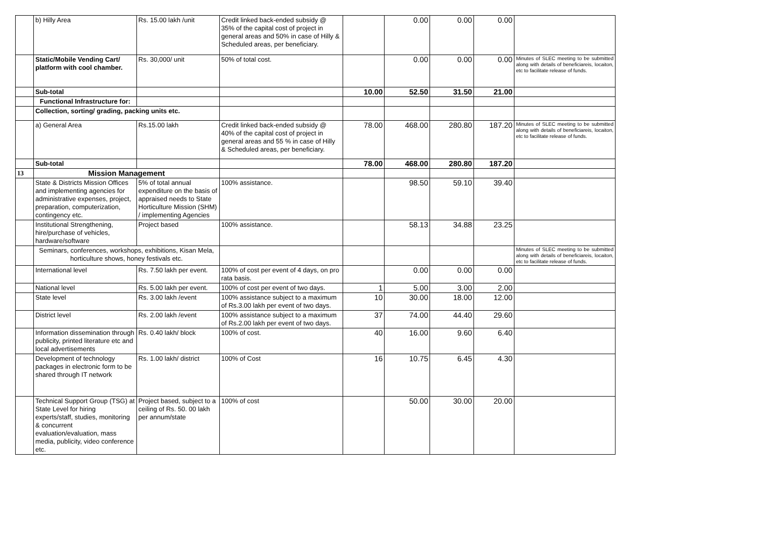| | b) Hilly Area | Rs. 15.00 lakh /unit | Credit linked back-ended subsidy @ 35% of the capital cost of project in general areas and 50% in case of Hilly & Scheduled areas, per beneficiary. | | 0.00 | 0.00 | 0.00 | |
| | Static/Mobile Vending Cart/ platform with cool chamber. | Rs. 30,000/ unit | 50% of total cost. | | 0.00 | 0.00 | 0.00 | Minutes of SLEC meeting to be submitted along with details of beneficiareis, locaiton, etc to facilitate release of funds. |
| | Sub-total | | | 10.00 | 52.50 | 31.50 | 21.00 | |
| | Functional Infrastructure for: | | | | | | | |
| | Collection, sorting/ grading, packing units etc. | | | | | | | |
| | a) General Area | Rs.15.00 lakh | Credit linked back-ended subsidy @ 40% of the capital cost of project in general areas and 55 % in case of Hilly & Scheduled areas, per beneficiary. | 78.00 | 468.00 | 280.80 | 187.20 | Minutes of SLEC meeting to be submitted along with details of beneficiareis, locaiton, etc to facilitate release of funds. |
| | Sub-total | | | 78.00 | 468.00 | 280.80 | 187.20 | |
| 13 | Mission Management | | | | | | | |
| | State & Districts Mission Offices and implementing agencies for administrative expenses, project, preparation, computerization, contingency etc. | 5% of total annual expenditure on the basis of appraised needs to State Horticulture Mission (SHM) / implementing Agencies | 100% assistance. | | 98.50 | 59.10 | 39.40 | |
| | Institutional Strengthening, hire/purchase of vehicles, hardware/software | Project based | 100% assistance. | | 58.13 | 34.88 | 23.25 | |
| | Seminars, conferences, workshops, exhibitions, Kisan Mela, horticulture shows, honey festivals etc. | | | | | | | Minutes of SLEC meeting to be submitted along with details of beneficiareis, locaiton, etc to facilitate release of funds. |
| | International level | Rs. 7.50 lakh per event. | 100% of cost per event of 4 days, on pro rata basis. | | 0.00 | 0.00 | 0.00 | |
| | National level | Rs. 5.00 lakh per event. | 100% of cost per event of two days. | 1 | 5.00 | 3.00 | 2.00 | |
| | State level | Rs. 3.00 lakh /event | 100% assistance subject to a maximum of Rs.3.00 lakh per event of two days. | 10 | 30.00 | 18.00 | 12.00 | |
| | District level | Rs. 2.00 lakh /event | 100% assistance subject to a maximum of Rs.2.00 lakh per event of two days. | 37 | 74.00 | 44.40 | 29.60 | |
| | Information dissemination through publicity, printed literature etc and local advertisements | Rs. 0.40 lakh/ block | 100% of cost. | 40 | 16.00 | 9.60 | 6.40 | |
| | Development of technology packages in electronic form to be shared through IT network | Rs. 1.00 lakh/ district | 100% of Cost | 16 | 10.75 | 6.45 | 4.30 | |
| | Technical Support Group (TSG) at State Level for hiring experts/staff, studies, monitoring & concurrent evaluation/evaluation, mass media, publicity, video conference etc. | Project based, subject to a ceiling of Rs. 50. 00 lakh per annum/state | 100% of cost | | 50.00 | 30.00 | 20.00 | |